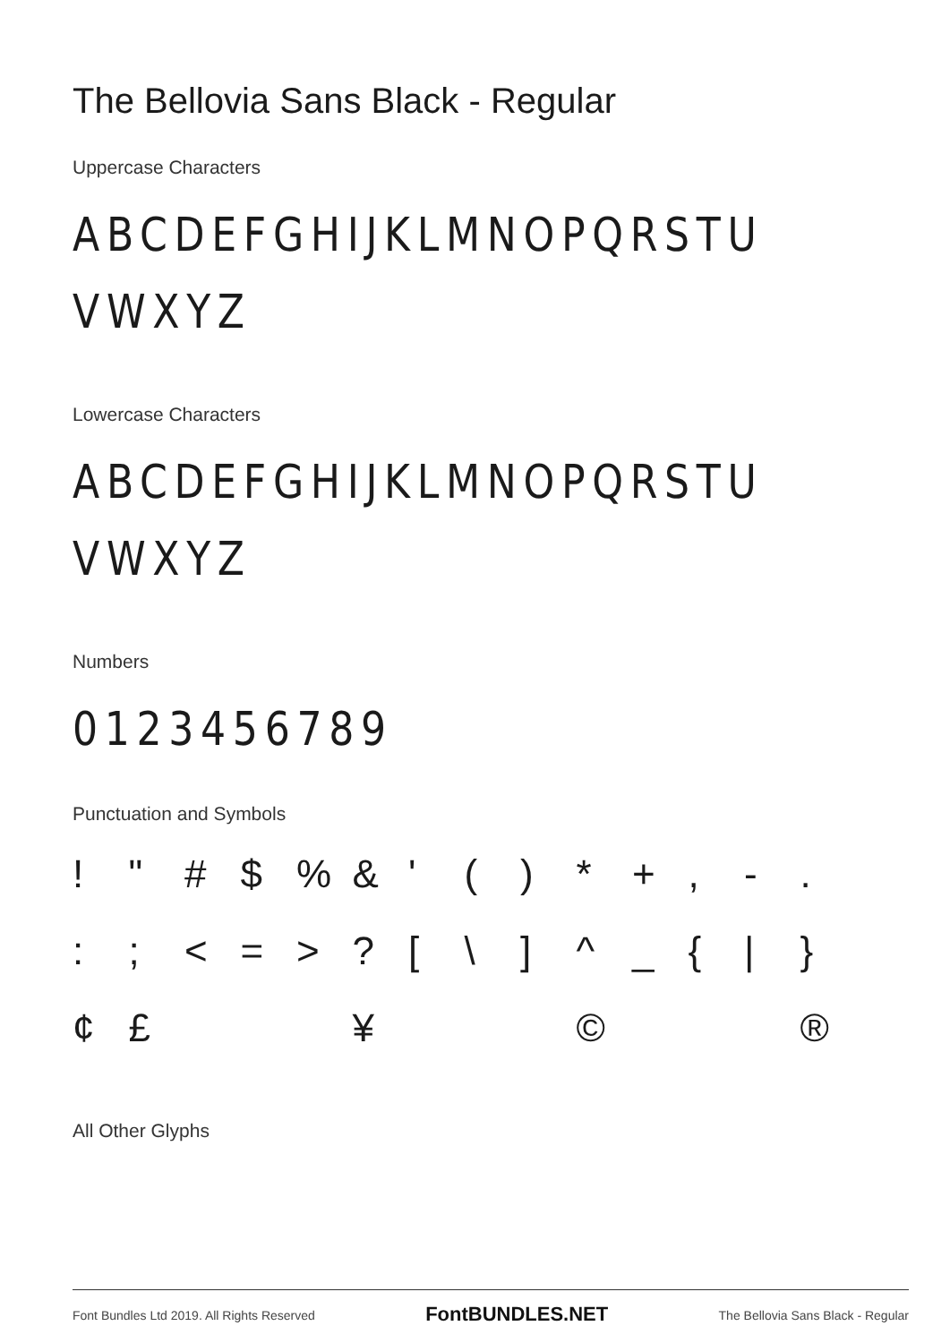The Bellovia Sans Black - Regular
Uppercase Characters
ABCDEFGHIJKLMNOPQRSTU
VWXYZ
Lowercase Characters
ABCDEFGHIJKLMNOPQRSTU
VWXYZ
Numbers
0123456789
Punctuation and Symbols
! " # $ % & ' ( ) * + , - . : ; < = > ? [ \ ] ^ _ { | } ¢ £ ¥ © ®
All Other Glyphs
Font Bundles Ltd 2019. All Rights Reserved FontBUNDLES.NET The Bellovia Sans Black - Regular